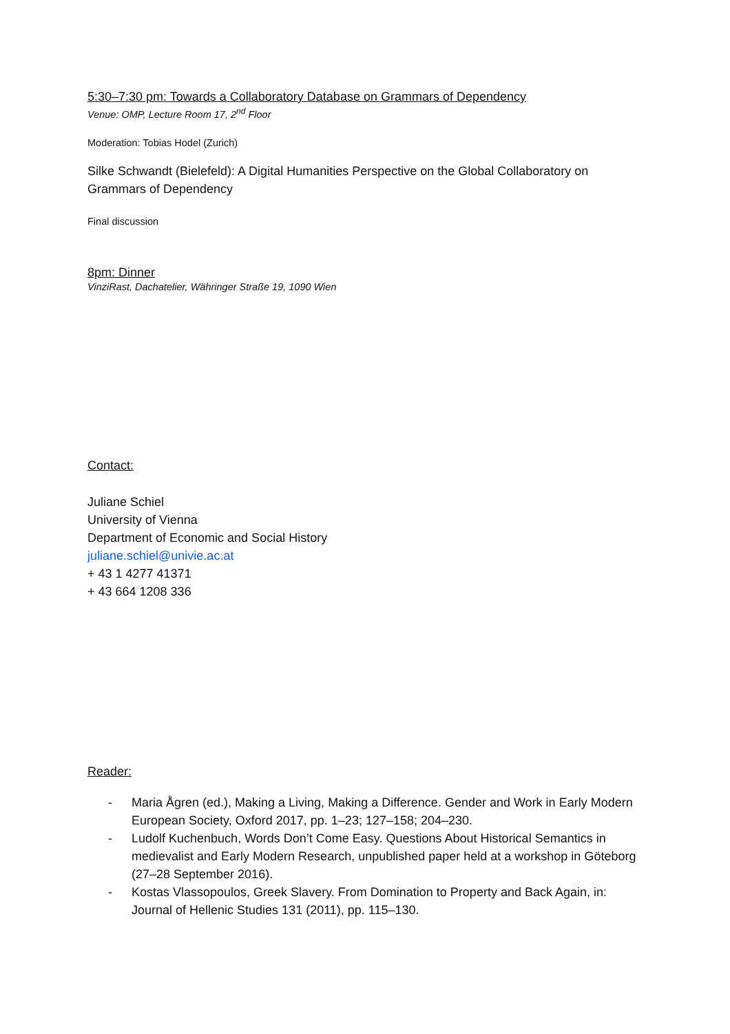5:30–7:30 pm: Towards a Collaboratory Database on Grammars of Dependency
Venue: OMP, Lecture Room 17, 2<sup>nd</sup> Floor
Moderation: Tobias Hodel (Zurich)
Silke Schwandt (Bielefeld): A Digital Humanities Perspective on the Global Collaboratory on Grammars of Dependency
Final discussion
8pm: Dinner
VinziRast, Dachatelier, Währinger Straße 19, 1090 Wien
Contact:
Juliane Schiel
University of Vienna
Department of Economic and Social History
juliane.schiel@univie.ac.at
+ 43 1 4277 41371
+ 43 664 1208 336
Reader:
- Maria Ågren (ed.), Making a Living, Making a Difference. Gender and Work in Early Modern European Society, Oxford 2017, pp. 1–23; 127–158; 204–230.
- Ludolf Kuchenbuch, Words Don’t Come Easy. Questions About Historical Semantics in medievalist and Early Modern Research, unpublished paper held at a workshop in Göteborg (27–28 September 2016).
- Kostas Vlassopoulos, Greek Slavery. From Domination to Property and Back Again, in: Journal of Hellenic Studies 131 (2011), pp. 115–130.